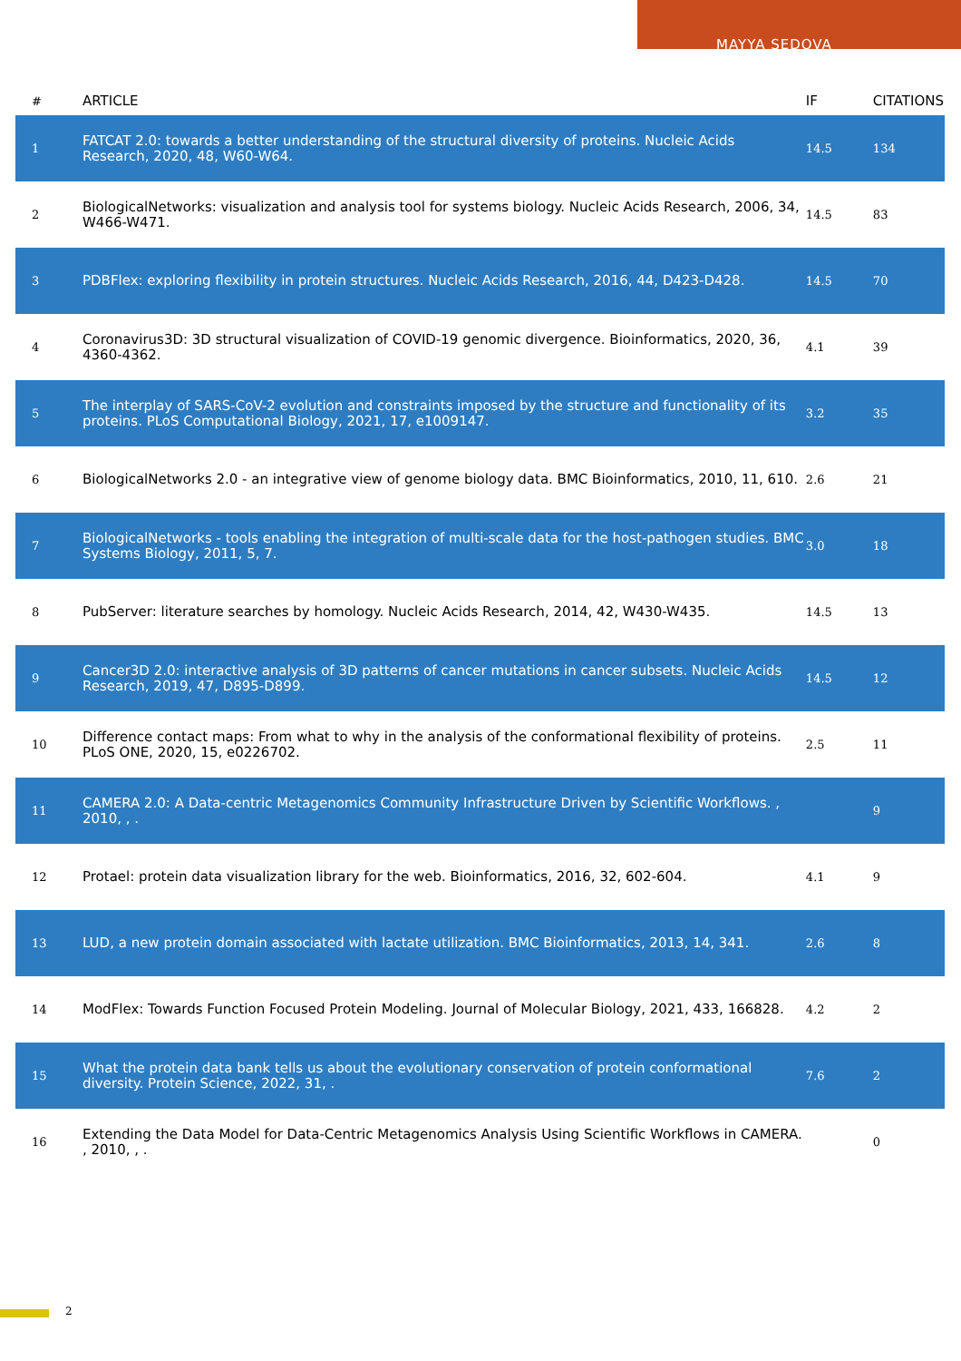MAYYA SEDOVA
| # | ARTICLE | IF | CITATIONS |
| --- | --- | --- | --- |
| 1 | FATCAT 2.0: towards a better understanding of the structural diversity of proteins. Nucleic Acids Research, 2020, 48, W60-W64. | 14.5 | 134 |
| 2 | BiologicalNetworks: visualization and analysis tool for systems biology. Nucleic Acids Research, 2006, 34, W466-W471. | 14.5 | 83 |
| 3 | PDBFlex: exploring flexibility in protein structures. Nucleic Acids Research, 2016, 44, D423-D428. | 14.5 | 70 |
| 4 | Coronavirus3D: 3D structural visualization of COVID-19 genomic divergence. Bioinformatics, 2020, 36, 4360-4362. | 4.1 | 39 |
| 5 | The interplay of SARS-CoV-2 evolution and constraints imposed by the structure and functionality of its proteins. PLoS Computational Biology, 2021, 17, e1009147. | 3.2 | 35 |
| 6 | BiologicalNetworks 2.0 - an integrative view of genome biology data. BMC Bioinformatics, 2010, 11, 610. | 2.6 | 21 |
| 7 | BiologicalNetworks - tools enabling the integration of multi-scale data for the host-pathogen studies. BMC Systems Biology, 2011, 5, 7. | 3.0 | 18 |
| 8 | PubServer: literature searches by homology. Nucleic Acids Research, 2014, 42, W430-W435. | 14.5 | 13 |
| 9 | Cancer3D 2.0: interactive analysis of 3D patterns of cancer mutations in cancer subsets. Nucleic Acids Research, 2019, 47, D895-D899. | 14.5 | 12 |
| 10 | Difference contact maps: From what to why in the analysis of the conformational flexibility of proteins. PLoS ONE, 2020, 15, e0226702. | 2.5 | 11 |
| 11 | CAMERA 2.0: A Data-centric Metagenomics Community Infrastructure Driven by Scientific Workflows. , 2010, , . | | 9 |
| 12 | Protael: protein data visualization library for the web. Bioinformatics, 2016, 32, 602-604. | 4.1 | 9 |
| 13 | LUD, a new protein domain associated with lactate utilization. BMC Bioinformatics, 2013, 14, 341. | 2.6 | 8 |
| 14 | ModFlex: Towards Function Focused Protein Modeling. Journal of Molecular Biology, 2021, 433, 166828. | 4.2 | 2 |
| 15 | What the protein data bank tells us about the evolutionary conservation of protein conformational diversity. Protein Science, 2022, 31, . | 7.6 | 2 |
| 16 | Extending the Data Model for Data-Centric Metagenomics Analysis Using Scientific Workflows in CAMERA. , 2010, , . | | 0 |
2